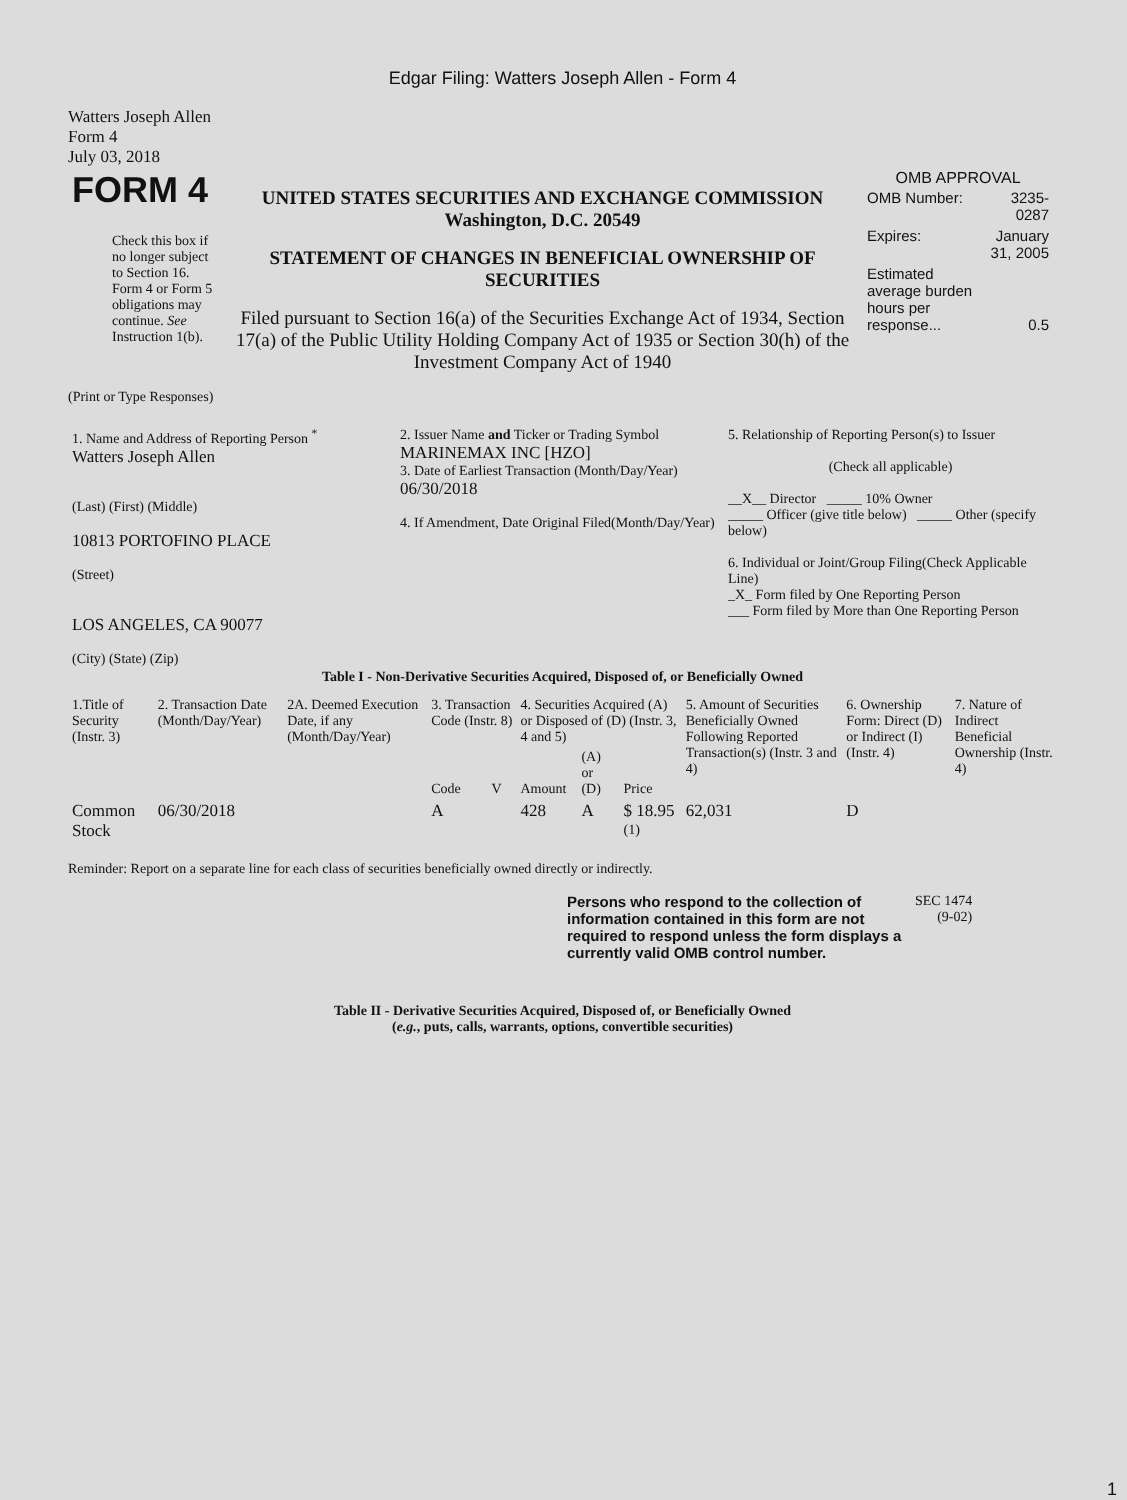Edgar Filing: Watters Joseph Allen - Form 4
Watters Joseph Allen
Form 4
July 03, 2018
| FORM 4 Check this box if no longer subject to Section 16. Form 4 or Form 5 obligations may continue. See Instruction 1(b). | UNITED STATES SECURITIES AND EXCHANGE COMMISSION Washington, D.C. 20549 STATEMENT OF CHANGES IN BENEFICIAL OWNERSHIP OF SECURITIES Filed pursuant to Section 16(a) of the Securities Exchange Act of 1934, Section 17(a) of the Public Utility Holding Company Act of 1935 or Section 30(h) of the Investment Company Act of 1940 | OMB APPROVAL / OMB Number: / 3235-0287 / / Expires: / January 31, 2005 / / Estimated average burden hours per response... / 0.5 / |
(Print or Type Responses)
| 1. Name and Address of Reporting Person <sup>*</sup> Watters Joseph Allen (Last) (First) (Middle) 10813 PORTOFINO PLACE (Street) LOS ANGELES, CA 90077 (City) (State) (Zip) | 2. Issuer Name and Ticker or Trading Symbol MARINEMAX INC [HZO] 3. Date of Earliest Transaction (Month/Day/Year) 06/30/2018 4. If Amendment, Date Original Filed(Month/Day/Year) | 5. Relationship of Reporting Person(s) to Issuer (Check all applicable) __X__ Director _____ 10% Owner _____ Officer (give title below) _____ Other (specify below) 6. Individual or Joint/Group Filing(Check Applicable Line) _X_ Form filed by One Reporting Person ___ Form filed by More than One Reporting Person |
Table I - Non-Derivative Securities Acquired, Disposed of, or Beneficially Owned
| 1.Title of Security (Instr. 3) | 2. Transaction Date (Month/Day/Year) | 2A. Deemed Execution Date, if any (Month/Day/Year) | 3. Transaction Code (Instr. 8) | | 4. Securities Acquired (A) or Disposed of (D) (Instr. 3, 4 and 5) | | | 5. Amount of Securities Beneficially Owned Following Reported Transaction(s) (Instr. 3 and 4) | 6. Ownership Form: Direct (D) or Indirect (I) (Instr. 4) | 7. Nature of Indirect Beneficial Ownership (Instr. 4) |
| --- | --- | --- | --- | --- | --- | --- | --- | --- | --- | --- |
| | | | Code | V | Amount | (A) or (D) | Price | | | |
| Common Stock | 06/30/2018 | | A | | 428 | A | $ 18.95 <sup>(1)</sup> | 62,031 | D | |
Reminder: Report on a separate line for each class of securities beneficially owned directly or indirectly.
| Persons who respond to the collection of information contained in this form are not required to respond unless the form displays a currently valid OMB control number. | SEC 1474 (9-02) |
Table II - Derivative Securities Acquired, Disposed of, or Beneficially Owned
(e.g., puts, calls, warrants, options, convertible securities)
1